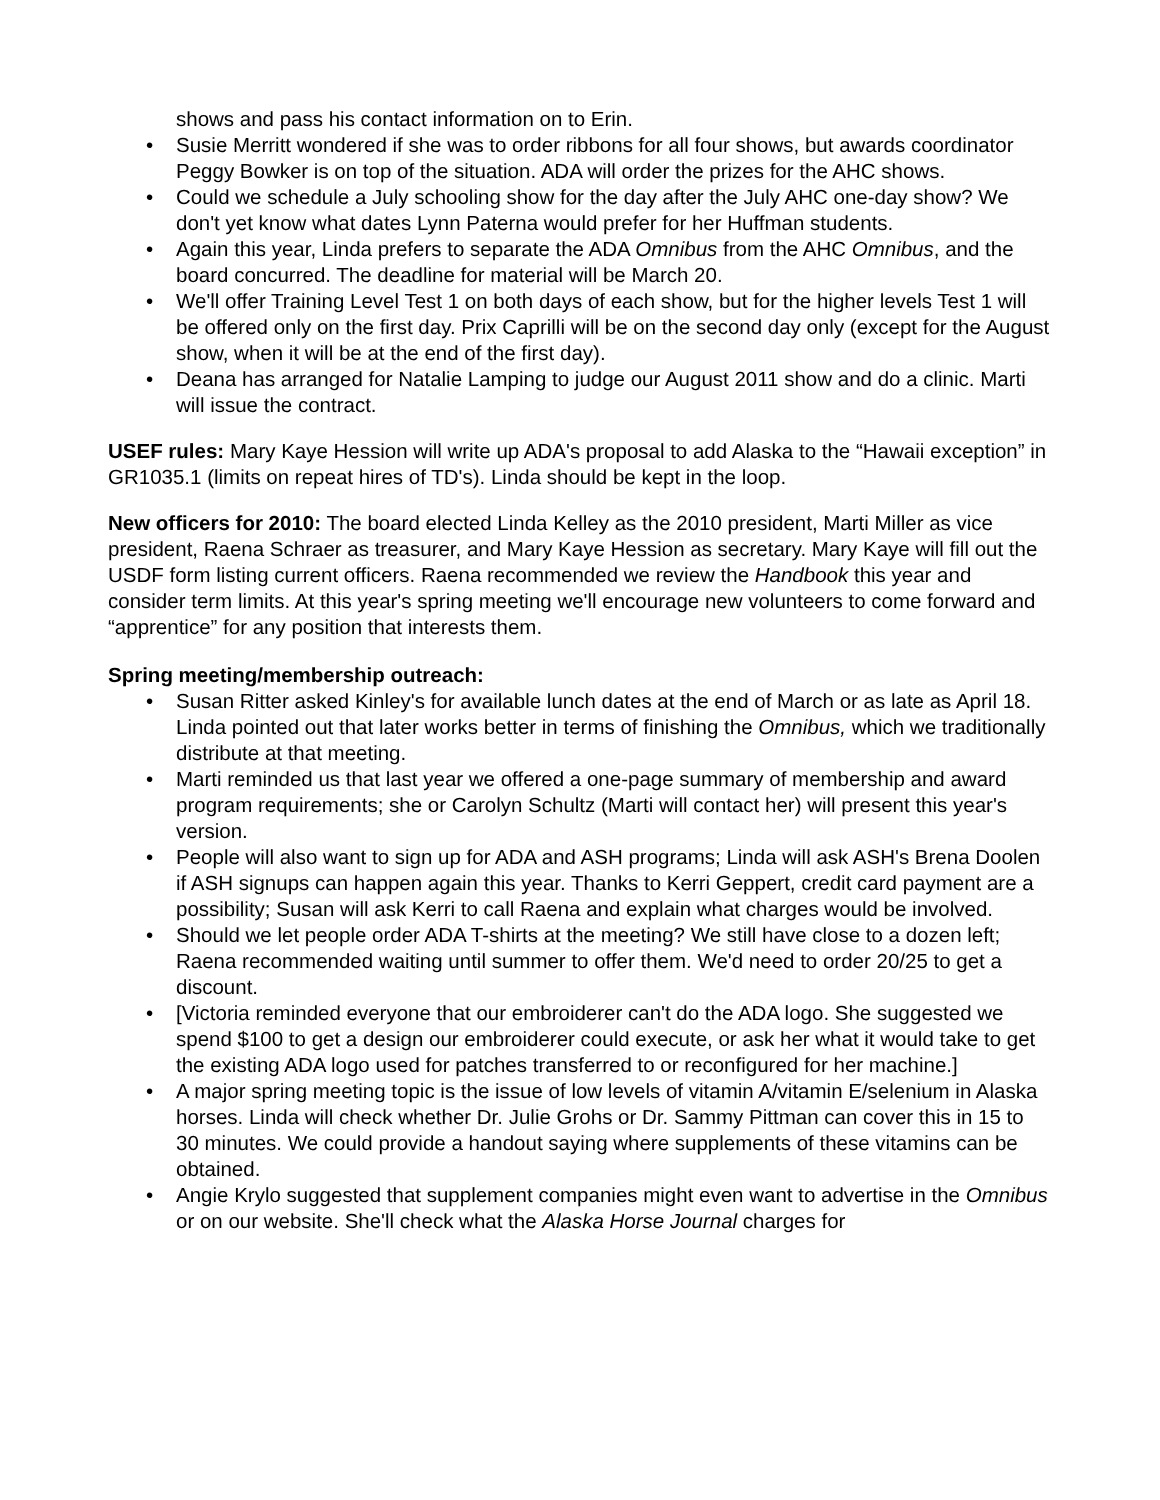shows and pass his contact information on to Erin.
• Susie Merritt wondered if she was to order ribbons for all four shows, but awards coordinator Peggy Bowker is on top of the situation. ADA will order the prizes for the AHC shows.
• Could we schedule a July schooling show for the day after the July AHC one-day show? We don't yet know what dates Lynn Paterna would prefer for her Huffman students.
• Again this year, Linda prefers to separate the ADA Omnibus from the AHC Omnibus, and the board concurred. The deadline for material will be March 20.
• We'll offer Training Level Test 1 on both days of each show, but for the higher levels Test 1 will be offered only on the first day. Prix Caprilli will be on the second day only (except for the August show, when it will be at the end of the first day).
• Deana has arranged for Natalie Lamping to judge our August 2011 show and do a clinic. Marti will issue the contract.
USEF rules: Mary Kaye Hession will write up ADA's proposal to add Alaska to the “Hawaii exception” in GR1035.1 (limits on repeat hires of TD's). Linda should be kept in the loop.
New officers for 2010: The board elected Linda Kelley as the 2010 president, Marti Miller as vice president, Raena Schraer as treasurer, and Mary Kaye Hession as secretary. Mary Kaye will fill out the USDF form listing current officers. Raena recommended we review the Handbook this year and consider term limits. At this year's spring meeting we'll encourage new volunteers to come forward and “apprentice” for any position that interests them.
Spring meeting/membership outreach:
• Susan Ritter asked Kinley's for available lunch dates at the end of March or as late as April 18. Linda pointed out that later works better in terms of finishing the Omnibus, which we traditionally distribute at that meeting.
• Marti reminded us that last year we offered a one-page summary of membership and award program requirements; she or Carolyn Schultz (Marti will contact her) will present this year's version.
• People will also want to sign up for ADA and ASH programs; Linda will ask ASH's Brena Doolen if ASH signups can happen again this year. Thanks to Kerri Geppert, credit card payment are a possibility; Susan will ask Kerri to call Raena and explain what charges would be involved.
• Should we let people order ADA T-shirts at the meeting? We still have close to a dozen left; Raena recommended waiting until summer to offer them. We'd need to order 20/25 to get a discount.
• [Victoria reminded everyone that our embroiderer can't do the ADA logo. She suggested we spend $100 to get a design our embroiderer could execute, or ask her what it would take to get the existing ADA logo used for patches transferred to or reconfigured for her machine.]
• A major spring meeting topic is the issue of low levels of vitamin A/vitamin E/selenium in Alaska horses. Linda will check whether Dr. Julie Grohs or Dr. Sammy Pittman can cover this in 15 to 30 minutes. We could provide a handout saying where supplements of these vitamins can be obtained.
• Angie Krylo suggested that supplement companies might even want to advertise in the Omnibus or on our website. She'll check what the Alaska Horse Journal charges for